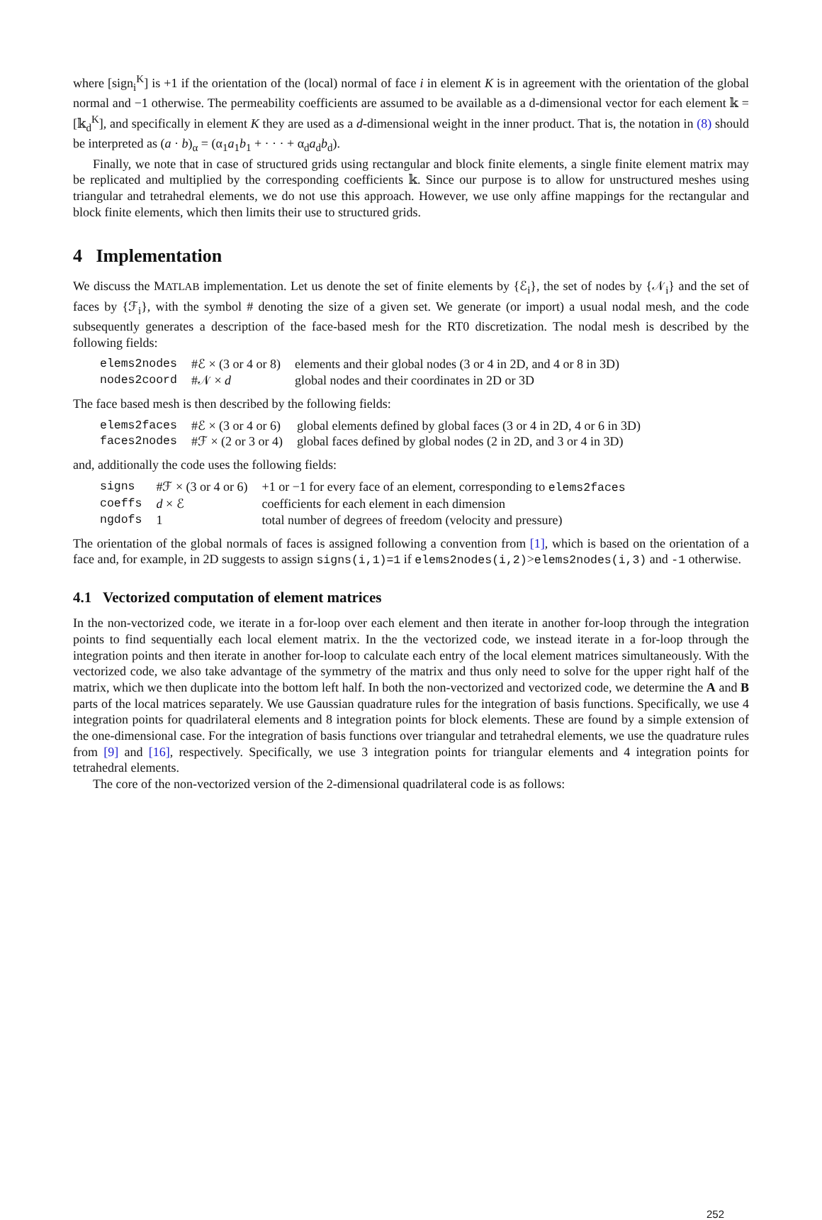where [sign<sub>i</sub><sup>K</sup>] is +1 if the orientation of the (local) normal of face i in element K is in agreement with the orientation of the global normal and −1 otherwise. The permeability coefficients are assumed to be available as a d-dimensional vector for each element 𝕜 = [𝕜<sub>d</sub><sup>K</sup>], and specifically in element K they are used as a d-dimensional weight in the inner product. That is, the notation in (8) should be interpreted as (a · b)<sub>α</sub> = (α<sub>1</sub>a<sub>1</sub>b<sub>1</sub> + · · · + α<sub>d</sub>a<sub>d</sub>b<sub>d</sub>).
Finally, we note that in case of structured grids using rectangular and block finite elements, a single finite element matrix may be replicated and multiplied by the corresponding coefficients 𝕜. Since our purpose is to allow for unstructured meshes using triangular and tetrahedral elements, we do not use this approach. However, we use only affine mappings for the rectangular and block finite elements, which then limits their use to structured grids.
4 Implementation
We discuss the MATLAB implementation. Let us denote the set of finite elements by {ℰ<sub>i</sub>}, the set of nodes by {𝒩<sub>i</sub>} and the set of faces by {ℱ<sub>i</sub>}, with the symbol # denoting the size of a given set. We generate (or import) a usual nodal mesh, and the code subsequently generates a description of the face-based mesh for the RT0 discretization. The nodal mesh is described by the following fields:
| elems2nodes | #ℰ × (3 or 4 or 8) | elements and their global nodes (3 or 4 in 2D, and 4 or 8 in 3D) |
| nodes2coord | #𝒩 × d | global nodes and their coordinates in 2D or 3D |
The face based mesh is then described by the following fields:
| elems2faces | #ℰ × (3 or 4 or 6) | global elements defined by global faces (3 or 4 in 2D, 4 or 6 in 3D) |
| faces2nodes | #ℱ × (2 or 3 or 4) | global faces defined by global nodes (2 in 2D, and 3 or 4 in 3D) |
and, additionally the code uses the following fields:
| signs | #ℱ × (3 or 4 or 6) | +1 or −1 for every face of an element, corresponding to elems2faces |
| coeffs | d × ℰ | coefficients for each element in each dimension |
| ngdofs | 1 | total number of degrees of freedom (velocity and pressure) |
The orientation of the global normals of faces is assigned following a convention from [1], which is based on the orientation of a face and, for example, in 2D suggests to assign signs(i,1)=1 if elems2nodes(i,2)>elems2nodes(i,3) and -1 otherwise.
4.1 Vectorized computation of element matrices
In the non-vectorized code, we iterate in a for-loop over each element and then iterate in another for-loop through the integration points to find sequentially each local element matrix. In the the vectorized code, we instead iterate in a for-loop through the integration points and then iterate in another for-loop to calculate each entry of the local element matrices simultaneously. With the vectorized code, we also take advantage of the symmetry of the matrix and thus only need to solve for the upper right half of the matrix, which we then duplicate into the bottom left half. In both the non-vectorized and vectorized code, we determine the A and B parts of the local matrices separately. We use Gaussian quadrature rules for the integration of basis functions. Specifically, we use 4 integration points for quadrilateral elements and 8 integration points for block elements. These are found by a simple extension of the one-dimensional case. For the integration of basis functions over triangular and tetrahedral elements, we use the quadrature rules from [9] and [16], respectively. Specifically, we use 3 integration points for triangular elements and 4 integration points for tetrahedral elements.
The core of the non-vectorized version of the 2-dimensional quadrilateral code is as follows:
252